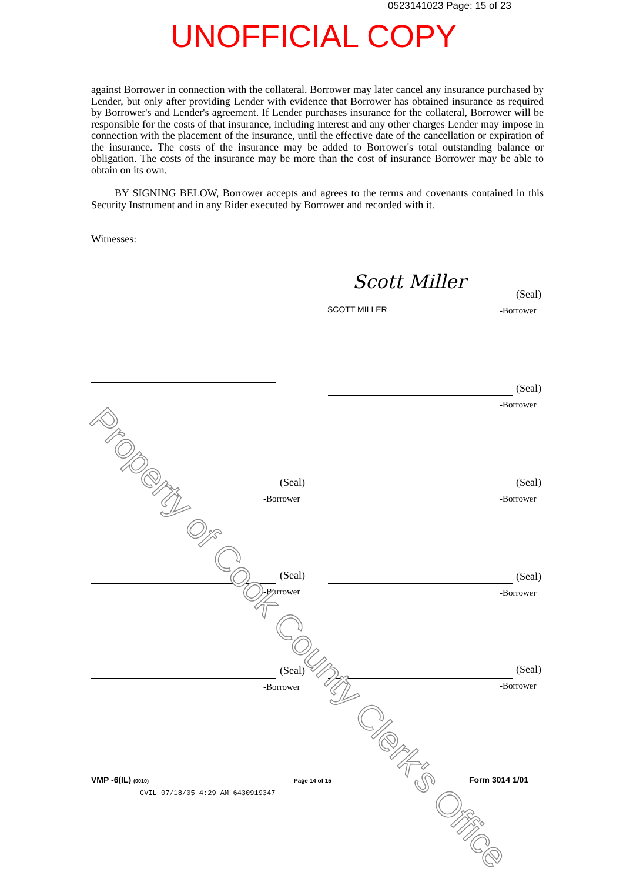0523141023 Page: 15 of 23
UNOFFICIAL COPY
against Borrower in connection with the collateral. Borrower may later cancel any insurance purchased by Lender, but only after providing Lender with evidence that Borrower has obtained insurance as required by Borrower's and Lender's agreement. If Lender purchases insurance for the collateral, Borrower will be responsible for the costs of that insurance, including interest and any other charges Lender may impose in connection with the placement of the insurance, until the effective date of the cancellation or expiration of the insurance. The costs of the insurance may be added to Borrower's total outstanding balance or obligation. The costs of the insurance may be more than the cost of insurance Borrower may be able to obtain on its own.
BY SIGNING BELOW, Borrower accepts and agrees to the terms and covenants contained in this Security Instrument and in any Rider executed by Borrower and recorded with it.
Witnesses:
Scott Miller
(Seal)
SCOTT MILLER -Borrower
(Seal)
-Borrower
(Seal)
-Borrower
(Seal)
-Borrower
(Seal)
-Borrower
(Seal)
-Borrower
(Seal)
-Borrower
(Seal)
-Borrower
Property of Cook County Clerk's Office
VMP -6(IL) (0010) Page 14 of 15 Form 3014 1/01
CVIL 07/18/05 4:29 AM 6430919347